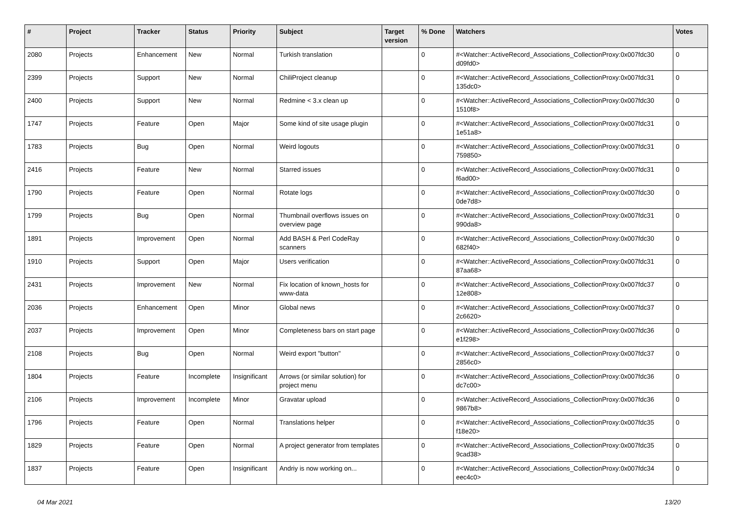| # | Project | Tracker | Status | Priority | Subject | Target version | % Done | Watchers | Votes |
| --- | --- | --- | --- | --- | --- | --- | --- | --- | --- |
| 2080 | Projects | Enhancement | New | Normal | Turkish translation | | 0 | #<Watcher::ActiveRecord_Associations_CollectionProxy:0x007fdc30 d09fd0> | 0 |
| 2399 | Projects | Support | New | Normal | ChiliProject cleanup | | 0 | #<Watcher::ActiveRecord_Associations_CollectionProxy:0x007fdc31 135dc0> | 0 |
| 2400 | Projects | Support | New | Normal | Redmine < 3.x clean up | | 0 | #<Watcher::ActiveRecord_Associations_CollectionProxy:0x007fdc30 1510f8> | 0 |
| 1747 | Projects | Feature | Open | Major | Some kind of site usage plugin | | 0 | #<Watcher::ActiveRecord_Associations_CollectionProxy:0x007fdc31 1e51a8> | 0 |
| 1783 | Projects | Bug | Open | Normal | Weird logouts | | 0 | #<Watcher::ActiveRecord_Associations_CollectionProxy:0x007fdc31 759850> | 0 |
| 2416 | Projects | Feature | New | Normal | Starred issues | | 0 | #<Watcher::ActiveRecord_Associations_CollectionProxy:0x007fdc31 f6ad00> | 0 |
| 1790 | Projects | Feature | Open | Normal | Rotate logs | | 0 | #<Watcher::ActiveRecord_Associations_CollectionProxy:0x007fdc30 0de7d8> | 0 |
| 1799 | Projects | Bug | Open | Normal | Thumbnail overflows issues on overview page | | 0 | #<Watcher::ActiveRecord_Associations_CollectionProxy:0x007fdc31 990da8> | 0 |
| 1891 | Projects | Improvement | Open | Normal | Add BASH & Perl CodeRay scanners | | 0 | #<Watcher::ActiveRecord_Associations_CollectionProxy:0x007fdc30 682f40> | 0 |
| 1910 | Projects | Support | Open | Major | Users verification | | 0 | #<Watcher::ActiveRecord_Associations_CollectionProxy:0x007fdc31 87aa68> | 0 |
| 2431 | Projects | Improvement | New | Normal | Fix location of known_hosts for www-data | | 0 | #<Watcher::ActiveRecord_Associations_CollectionProxy:0x007fdc37 12e808> | 0 |
| 2036 | Projects | Enhancement | Open | Minor | Global news | | 0 | #<Watcher::ActiveRecord_Associations_CollectionProxy:0x007fdc37 2c6620> | 0 |
| 2037 | Projects | Improvement | Open | Minor | Completeness bars on start page | | 0 | #<Watcher::ActiveRecord_Associations_CollectionProxy:0x007fdc36 e1f298> | 0 |
| 2108 | Projects | Bug | Open | Normal | Weird export "button" | | 0 | #<Watcher::ActiveRecord_Associations_CollectionProxy:0x007fdc37 2856c0> | 0 |
| 1804 | Projects | Feature | Incomplete | Insignificant | Arrows (or similar solution) for project menu | | 0 | #<Watcher::ActiveRecord_Associations_CollectionProxy:0x007fdc36 dc7c00> | 0 |
| 2106 | Projects | Improvement | Incomplete | Minor | Gravatar upload | | 0 | #<Watcher::ActiveRecord_Associations_CollectionProxy:0x007fdc36 9867b8> | 0 |
| 1796 | Projects | Feature | Open | Normal | Translations helper | | 0 | #<Watcher::ActiveRecord_Associations_CollectionProxy:0x007fdc35 f18e20> | 0 |
| 1829 | Projects | Feature | Open | Normal | A project generator from templates | | 0 | #<Watcher::ActiveRecord_Associations_CollectionProxy:0x007fdc35 9cad38> | 0 |
| 1837 | Projects | Feature | Open | Insignificant | Andriy is now working on... | | 0 | #<Watcher::ActiveRecord_Associations_CollectionProxy:0x007fdc34 eec4c0> | 0 |
04 Mar 2021 13/20